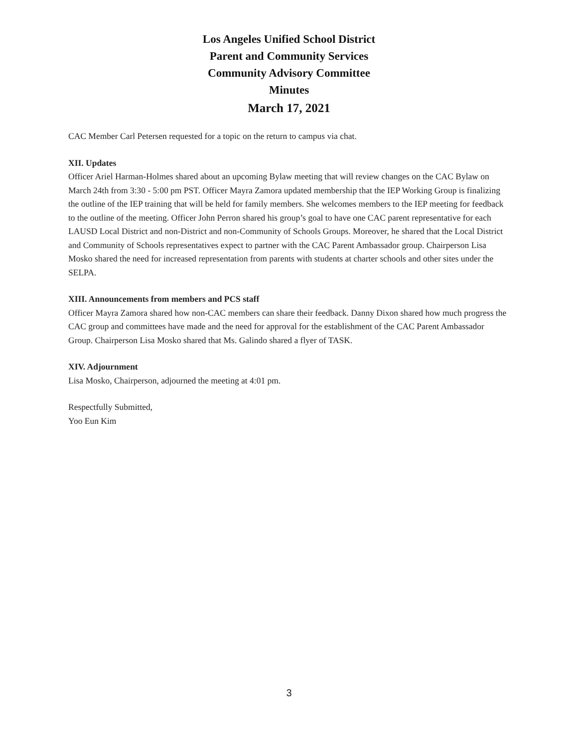Los Angeles Unified School District
Parent and Community Services
Community Advisory Committee
Minutes
March 17, 2021
CAC Member Carl Petersen requested for a topic on the return to campus via chat.
XII. Updates
Officer Ariel Harman-Holmes shared about an upcoming Bylaw meeting that will review changes on the CAC Bylaw on March 24th from 3:30 - 5:00 pm PST. Officer Mayra Zamora updated membership that the IEP Working Group is finalizing the outline of the IEP training that will be held for family members. She welcomes members to the IEP meeting for feedback to the outline of the meeting. Officer John Perron shared his group’s goal to have one CAC parent representative for each LAUSD Local District and non-District and non-Community of Schools Groups. Moreover, he shared that the Local District and Community of Schools representatives expect to partner with the CAC Parent Ambassador group. Chairperson Lisa Mosko shared the need for increased representation from parents with students at charter schools and other sites under the SELPA.
XIII. Announcements from members and PCS staff
Officer Mayra Zamora shared how non-CAC members can share their feedback. Danny Dixon shared how much progress the CAC group and committees have made and the need for approval for the establishment of the CAC Parent Ambassador Group. Chairperson Lisa Mosko shared that Ms. Galindo shared a flyer of TASK.
XIV. Adjournment
Lisa Mosko, Chairperson, adjourned the meeting at 4:01 pm.
Respectfully Submitted,
Yoo Eun Kim
3